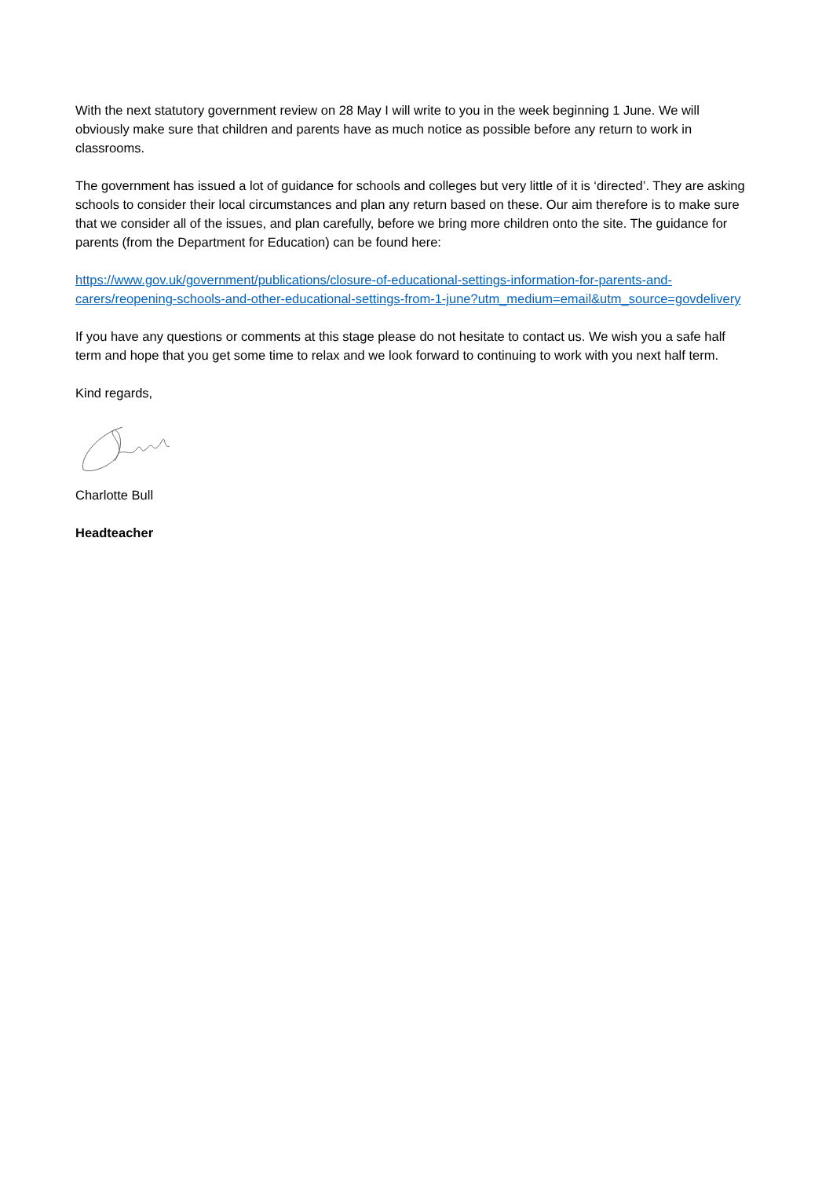With the next statutory government review on 28 May I will write to you in the week beginning 1 June. We will obviously make sure that children and parents have as much notice as possible before any return to work in classrooms.
The government has issued a lot of guidance for schools and colleges but very little of it is ‘directed’. They are asking schools to consider their local circumstances and plan any return based on these. Our aim therefore is to make sure that we consider all of the issues, and plan carefully, before we bring more children onto the site. The guidance for parents (from the Department for Education) can be found here:
https://www.gov.uk/government/publications/closure-of-educational-settings-information-for-parents-and-carers/reopening-schools-and-other-educational-settings-from-1-june?utm_medium=email&utm_source=govdelivery
If you have any questions or comments at this stage please do not hesitate to contact us. We wish you a safe half term and hope that you get some time to relax and we look forward to continuing to work with you next half term.
Kind regards,
Charlotte Bull
Headteacher